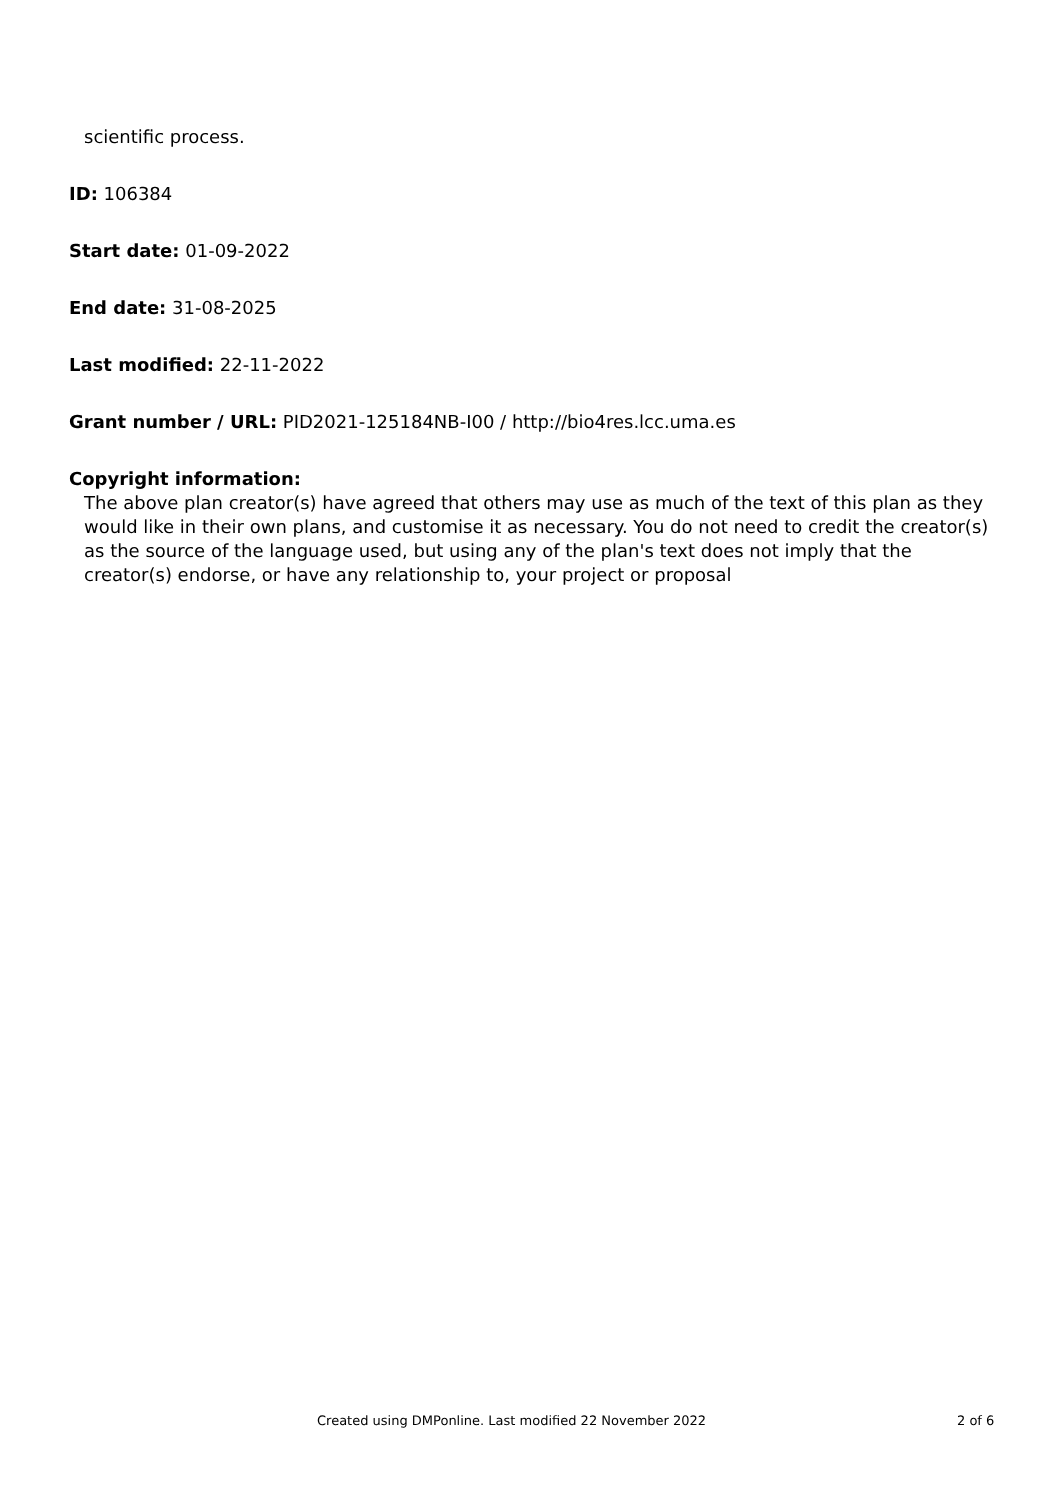scientific process.
ID: 106384
Start date: 01-09-2022
End date: 31-08-2025
Last modified: 22-11-2022
Grant number / URL: PID2021-125184NB-I00 / http://bio4res.lcc.uma.es
Copyright information:
The above plan creator(s) have agreed that others may use as much of the text of this plan as they would like in their own plans, and customise it as necessary. You do not need to credit the creator(s) as the source of the language used, but using any of the plan's text does not imply that the creator(s) endorse, or have any relationship to, your project or proposal
Created using DMPonline. Last modified 22 November 2022 2 of 6